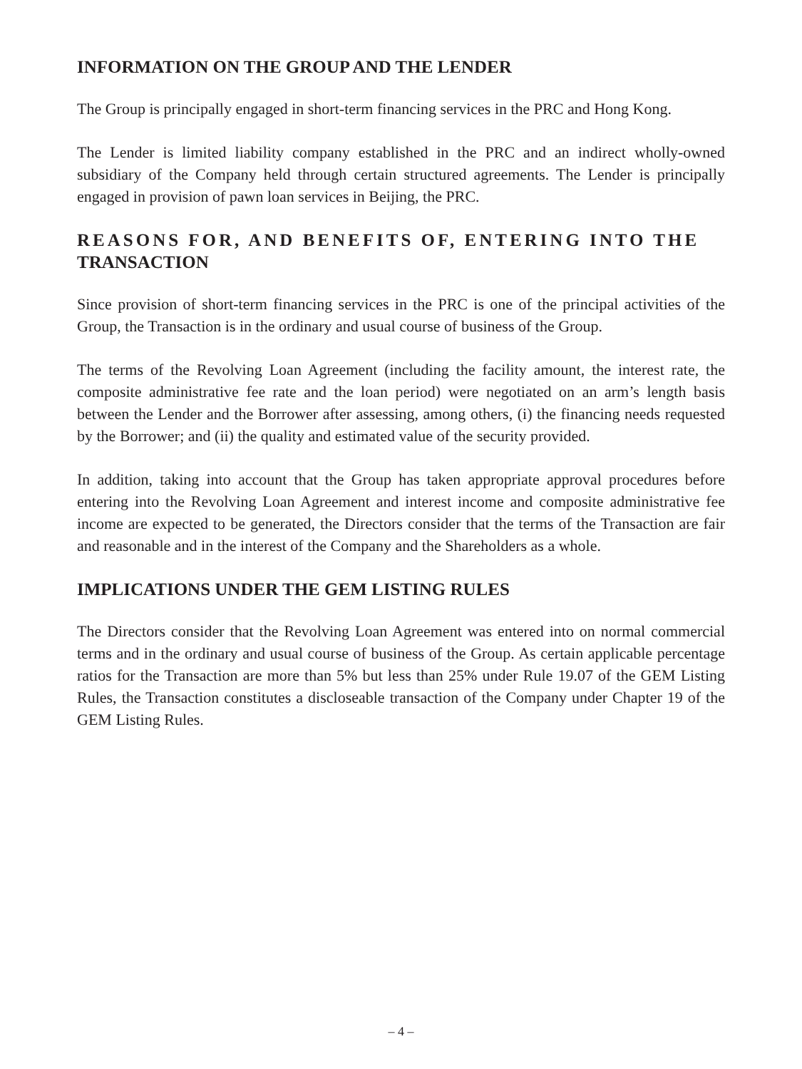INFORMATION ON THE GROUP AND THE LENDER
The Group is principally engaged in short-term financing services in the PRC and Hong Kong.
The Lender is limited liability company established in the PRC and an indirect wholly-owned subsidiary of the Company held through certain structured agreements. The Lender is principally engaged in provision of pawn loan services in Beijing, the PRC.
REASONS FOR, AND BENEFITS OF, ENTERING INTO THE
TRANSACTION
Since provision of short-term financing services in the PRC is one of the principal activities of the Group, the Transaction is in the ordinary and usual course of business of the Group.
The terms of the Revolving Loan Agreement (including the facility amount, the interest rate, the composite administrative fee rate and the loan period) were negotiated on an arm’s length basis between the Lender and the Borrower after assessing, among others, (i) the financing needs requested by the Borrower; and (ii) the quality and estimated value of the security provided.
In addition, taking into account that the Group has taken appropriate approval procedures before entering into the Revolving Loan Agreement and interest income and composite administrative fee income are expected to be generated, the Directors consider that the terms of the Transaction are fair and reasonable and in the interest of the Company and the Shareholders as a whole.
IMPLICATIONS UNDER THE GEM LISTING RULES
The Directors consider that the Revolving Loan Agreement was entered into on normal commercial terms and in the ordinary and usual course of business of the Group. As certain applicable percentage ratios for the Transaction are more than 5% but less than 25% under Rule 19.07 of the GEM Listing Rules, the Transaction constitutes a discloseable transaction of the Company under Chapter 19 of the GEM Listing Rules.
– 4 –